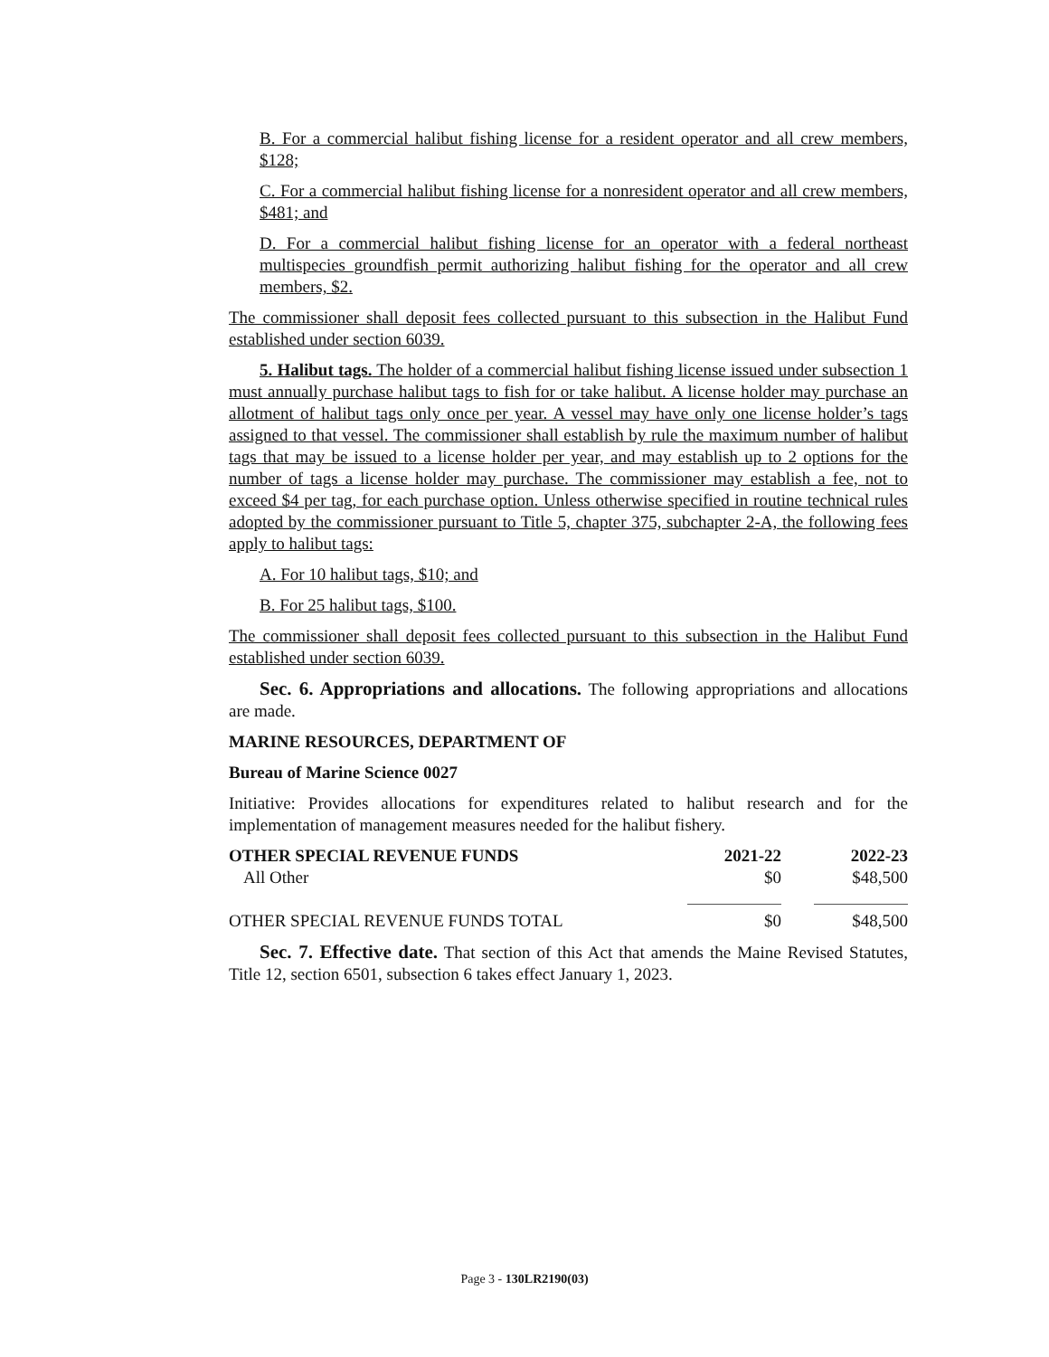B. For a commercial halibut fishing license for a resident operator and all crew members, $128;
C. For a commercial halibut fishing license for a nonresident operator and all crew members, $481; and
D. For a commercial halibut fishing license for an operator with a federal northeast multispecies groundfish permit authorizing halibut fishing for the operator and all crew members, $2.
The commissioner shall deposit fees collected pursuant to this subsection in the Halibut Fund established under section 6039.
5. Halibut tags. The holder of a commercial halibut fishing license issued under subsection 1 must annually purchase halibut tags to fish for or take halibut. A license holder may purchase an allotment of halibut tags only once per year. A vessel may have only one license holder’s tags assigned to that vessel. The commissioner shall establish by rule the maximum number of halibut tags that may be issued to a license holder per year, and may establish up to 2 options for the number of tags a license holder may purchase. The commissioner may establish a fee, not to exceed $4 per tag, for each purchase option. Unless otherwise specified in routine technical rules adopted by the commissioner pursuant to Title 5, chapter 375, subchapter 2-A, the following fees apply to halibut tags:
A. For 10 halibut tags, $10; and
B. For 25 halibut tags, $100.
The commissioner shall deposit fees collected pursuant to this subsection in the Halibut Fund established under section 6039.
Sec. 6. Appropriations and allocations. The following appropriations and allocations are made.
MARINE RESOURCES, DEPARTMENT OF
Bureau of Marine Science 0027
Initiative: Provides allocations for expenditures related to halibut research and for the implementation of management measures needed for the halibut fishery.
| OTHER SPECIAL REVENUE FUNDS | 2021-22 | 2022-23 |
| --- | --- | --- |
| All Other | $0 | $48,500 |
| OTHER SPECIAL REVENUE FUNDS TOTAL | $0 | $48,500 |
Sec. 7. Effective date. That section of this Act that amends the Maine Revised Statutes, Title 12, section 6501, subsection 6 takes effect January 1, 2023.
Page 3 - 130LR2190(03)